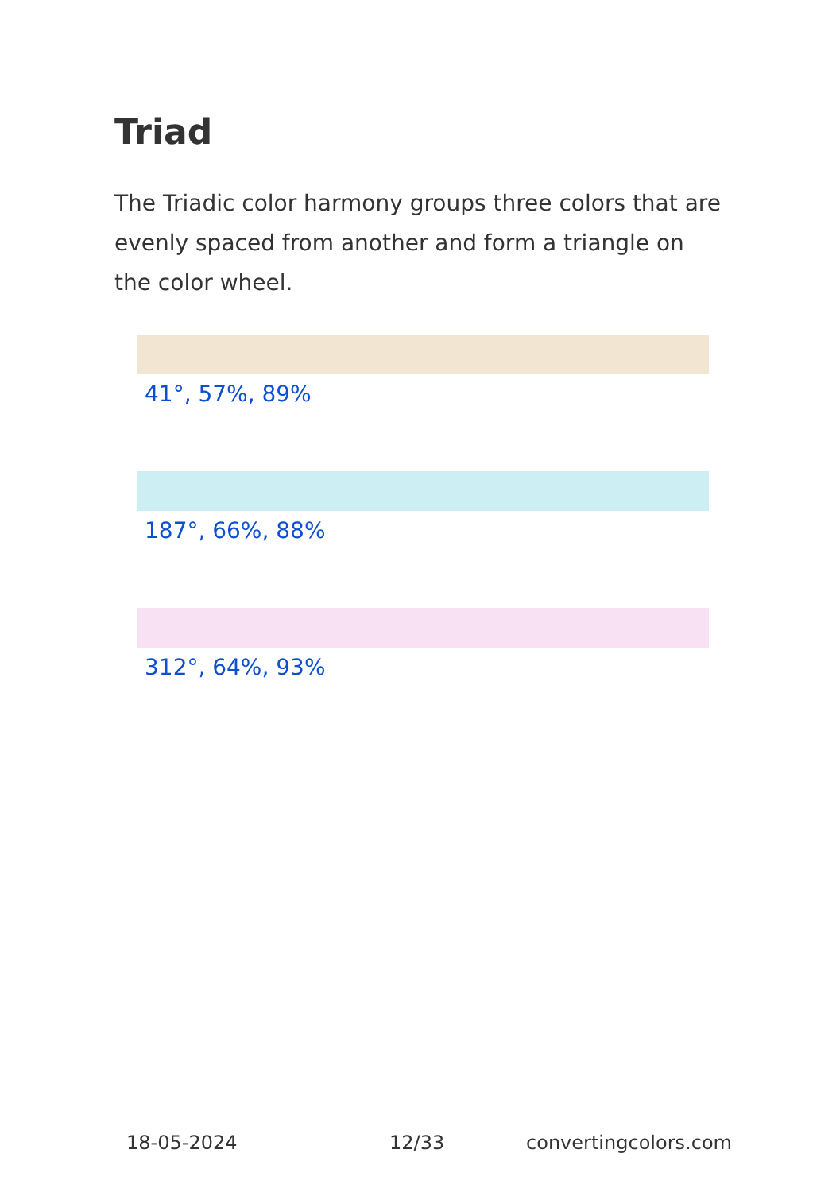Triad
The Triadic color harmony groups three colors that are evenly spaced from another and form a triangle on the color wheel.
41°, 57%, 89%
187°, 66%, 88%
312°, 64%, 93%
18-05-2024 12/33 convertingcolors.com